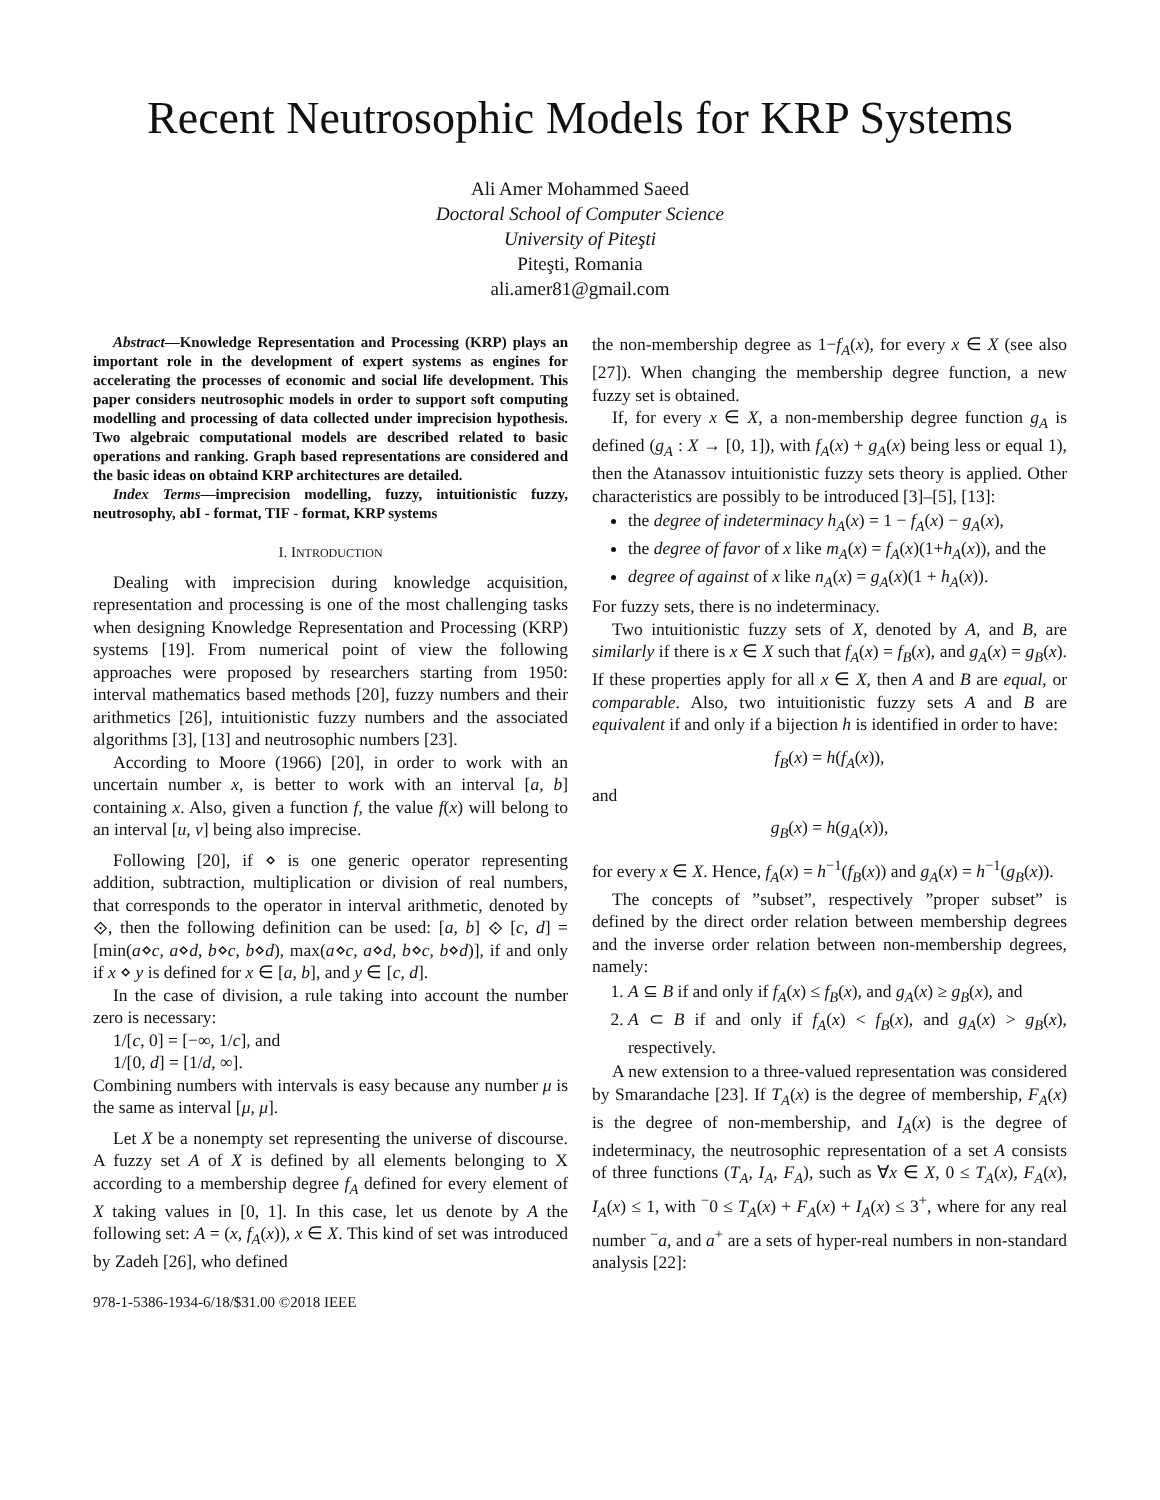Recent Neutrosophic Models for KRP Systems
Ali Amer Mohammed Saeed
Doctoral School of Computer Science
University of Piteşti
Piteşti, Romania
ali.amer81@gmail.com
Abstract—Knowledge Representation and Processing (KRP) plays an important role in the development of expert systems as engines for accelerating the processes of economic and social life development. This paper considers neutrosophic models in order to support soft computing modelling and processing of data collected under imprecision hypothesis. Two algebraic computational models are described related to basic operations and ranking. Graph based representations are considered and the basic ideas on obtaind KRP architectures are detailed.
Index Terms—imprecision modelling, fuzzy, intuitionistic fuzzy, neutrosophy, abI - format, TIF - format, KRP systems
I. INTRODUCTION
Dealing with imprecision during knowledge acquisition, representation and processing is one of the most challenging tasks when designing Knowledge Representation and Processing (KRP) systems [19]. From numerical point of view the following approaches were proposed by researchers starting from 1950: interval mathematics based methods [20], fuzzy numbers and their arithmetics [26], intuitionistic fuzzy numbers and the associated algorithms [3], [13] and neutrosophic numbers [23].
According to Moore (1966) [20], in order to work with an uncertain number x, is better to work with an interval [a, b] containing x. Also, given a function f, the value f(x) will belong to an interval [u, v] being also imprecise.
Following [20], if ⋄ is one generic operator representing addition, subtraction, multiplication or division of real numbers, that corresponds to the operator in interval arithmetic, denoted by ⟐, then the following definition can be used: [a, b] ⟐ [c, d] = [min(a⋄c, a⋄d, b⋄c, b⋄d), max(a⋄c, a⋄d, b⋄c, b⋄d)], if and only if x ⋄ y is defined for x ∈ [a, b], and y ∈ [c, d].
In the case of division, a rule taking into account the number zero is necessary:
1/[c, 0] = [−∞, 1/c], and
1/[0, d] = [1/d, ∞].
Combining numbers with intervals is easy because any number μ is the same as interval [μ, μ].
Let X be a nonempty set representing the universe of discourse. A fuzzy set A of X is defined by all elements belonging to X according to a membership degree f<sub>A</sub> defined for every element of X taking values in [0, 1]. In this case, let us denote by A the following set: A = (x, f<sub>A</sub>(x)), x ∈ X. This kind of set was introduced by Zadeh [26], who defined
978-1-5386-1934-6/18/$31.00 ©2018 IEEE
the non-membership degree as 1−f<sub>A</sub>(x), for every x ∈ X (see also [27]). When changing the membership degree function, a new fuzzy set is obtained.
If, for every x ∈ X, a non-membership degree function g<sub>A</sub> is defined (g<sub>A</sub> : X → [0, 1]), with f<sub>A</sub>(x) + g<sub>A</sub>(x) being less or equal 1), then the Atanassov intuitionistic fuzzy sets theory is applied. Other characteristics are possibly to be introduced [3]–[5], [13]:
the degree of indeterminacy h<sub>A</sub>(x) = 1 − f<sub>A</sub>(x) − g<sub>A</sub>(x),
the degree of favor of x like m<sub>A</sub>(x) = f<sub>A</sub>(x)(1+h<sub>A</sub>(x)), and the
degree of against of x like n<sub>A</sub>(x) = g<sub>A</sub>(x)(1 + h<sub>A</sub>(x)).
For fuzzy sets, there is no indeterminacy.
Two intuitionistic fuzzy sets of X, denoted by A, and B, are similarly if there is x ∈ X such that f<sub>A</sub>(x) = f<sub>B</sub>(x), and g<sub>A</sub>(x) = g<sub>B</sub>(x). If these properties apply for all x ∈ X, then A and B are equal, or comparable. Also, two intuitionistic fuzzy sets A and B are equivalent if and only if a bijection h is identified in order to have:
f<sub>B</sub>(x) = h(f<sub>A</sub>(x)),
and
g<sub>B</sub>(x) = h(g<sub>A</sub>(x)),
for every x ∈ X. Hence, f<sub>A</sub>(x) = h<sup>−1</sup>(f<sub>B</sub>(x)) and g<sub>A</sub>(x) = h<sup>−1</sup>(g<sub>B</sub>(x)).
The concepts of ”subset”, respectively ”proper subset” is defined by the direct order relation between membership degrees and the inverse order relation between non-membership degrees, namely:
1. A ⊆ B if and only if f<sub>A</sub>(x) ≤ f<sub>B</sub>(x), and g<sub>A</sub>(x) ≥ g<sub>B</sub>(x), and
2. A ⊂ B if and only if f<sub>A</sub>(x) < f<sub>B</sub>(x), and g<sub>A</sub>(x) > g<sub>B</sub>(x), respectively.
A new extension to a three-valued representation was considered by Smarandache [23]. If T<sub>A</sub>(x) is the degree of membership, F<sub>A</sub>(x) is the degree of non-membership, and I<sub>A</sub>(x) is the degree of indeterminacy, the neutrosophic representation of a set A consists of three functions (T<sub>A</sub>, I<sub>A</sub>, F<sub>A</sub>), such as ∀x ∈ X, 0 ≤ T<sub>A</sub>(x), F<sub>A</sub>(x), I<sub>A</sub>(x) ≤ 1, with <sup>−</sup>0 ≤ T<sub>A</sub>(x) + F<sub>A</sub>(x) + I<sub>A</sub>(x) ≤ 3<sup>+</sup>, where for any real number <sup>−</sup>a, and a<sup>+</sup> are a sets of hyper-real numbers in non-standard analysis [22]: